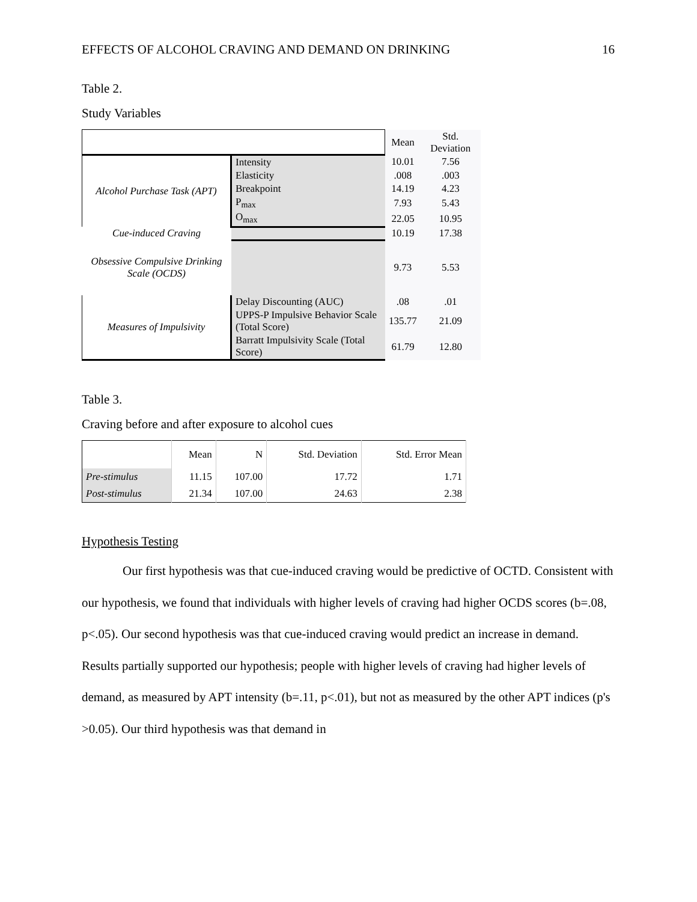EFFECTS OF ALCOHOL CRAVING AND DEMAND ON DRINKING 16
Table 2.
Study Variables
| | | Mean | Std. Deviation |
| --- | --- | --- | --- |
| Alcohol Purchase Task (APT) | Intensity | 10.01 | 7.56 |
| | Elasticity | .008 | .003 |
| | Breakpoint | 14.19 | 4.23 |
| | P<sub>max</sub> | 7.93 | 5.43 |
| | O<sub>max</sub> | 22.05 | 10.95 |
| Cue-induced Craving | | 10.19 | 17.38 |
| Obsessive Compulsive Drinking Scale (OCDS) | | 9.73 | 5.53 |
| Measures of Impulsivity | Delay Discounting (AUC) | .08 | .01 |
| | UPPS-P Impulsive Behavior Scale (Total Score) | 135.77 | 21.09 |
| | Barratt Impulsivity Scale (Total Score) | 61.79 | 12.80 |
Table 3.
Craving before and after exposure to alcohol cues
| | Mean | N | Std. Deviation | Std. Error Mean |
| --- | --- | --- | --- | --- |
| Pre-stimulus | 11.15 | 107.00 | 17.72 | 1.71 |
| Post-stimulus | 21.34 | 107.00 | 24.63 | 2.38 |
Hypothesis Testing
Our first hypothesis was that cue-induced craving would be predictive of OCTD. Consistent with our hypothesis, we found that individuals with higher levels of craving had higher OCDS scores (b=.08, p<.05). Our second hypothesis was that cue-induced craving would predict an increase in demand. Results partially supported our hypothesis; people with higher levels of craving had higher levels of demand, as measured by APT intensity (b=.11, p<.01), but not as measured by the other APT indices (p's >0.05). Our third hypothesis was that demand in